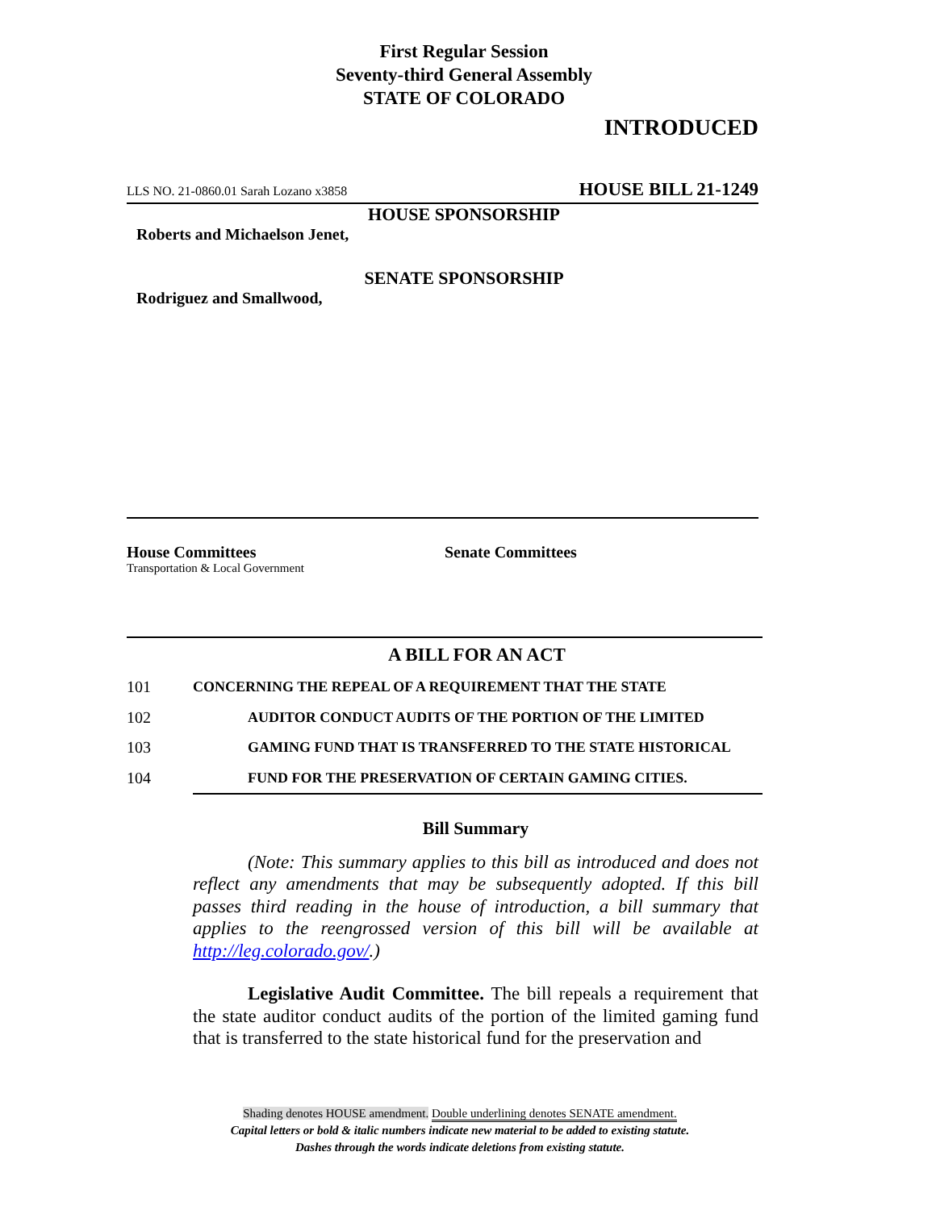First Regular Session
Seventy-third General Assembly
STATE OF COLORADO
INTRODUCED
LLS NO. 21-0860.01 Sarah Lozano x3858 HOUSE BILL 21-1249
HOUSE SPONSORSHIP
Roberts and Michaelson Jenet,
SENATE SPONSORSHIP
Rodriguez and Smallwood,
House Committees
Transportation & Local Government
Senate Committees
A BILL FOR AN ACT
101 CONCERNING THE REPEAL OF A REQUIREMENT THAT THE STATE
102 AUDITOR CONDUCT AUDITS OF THE PORTION OF THE LIMITED
103 GAMING FUND THAT IS TRANSFERRED TO THE STATE HISTORICAL
104 FUND FOR THE PRESERVATION OF CERTAIN GAMING CITIES.
Bill Summary
(Note: This summary applies to this bill as introduced and does not reflect any amendments that may be subsequently adopted. If this bill passes third reading in the house of introduction, a bill summary that applies to the reengrossed version of this bill will be available at http://leg.colorado.gov/.)
Legislative Audit Committee. The bill repeals a requirement that the state auditor conduct audits of the portion of the limited gaming fund that is transferred to the state historical fund for the preservation and
Shading denotes HOUSE amendment. Double underlining denotes SENATE amendment.
Capital letters or bold & italic numbers indicate new material to be added to existing statute.
Dashes through the words indicate deletions from existing statute.